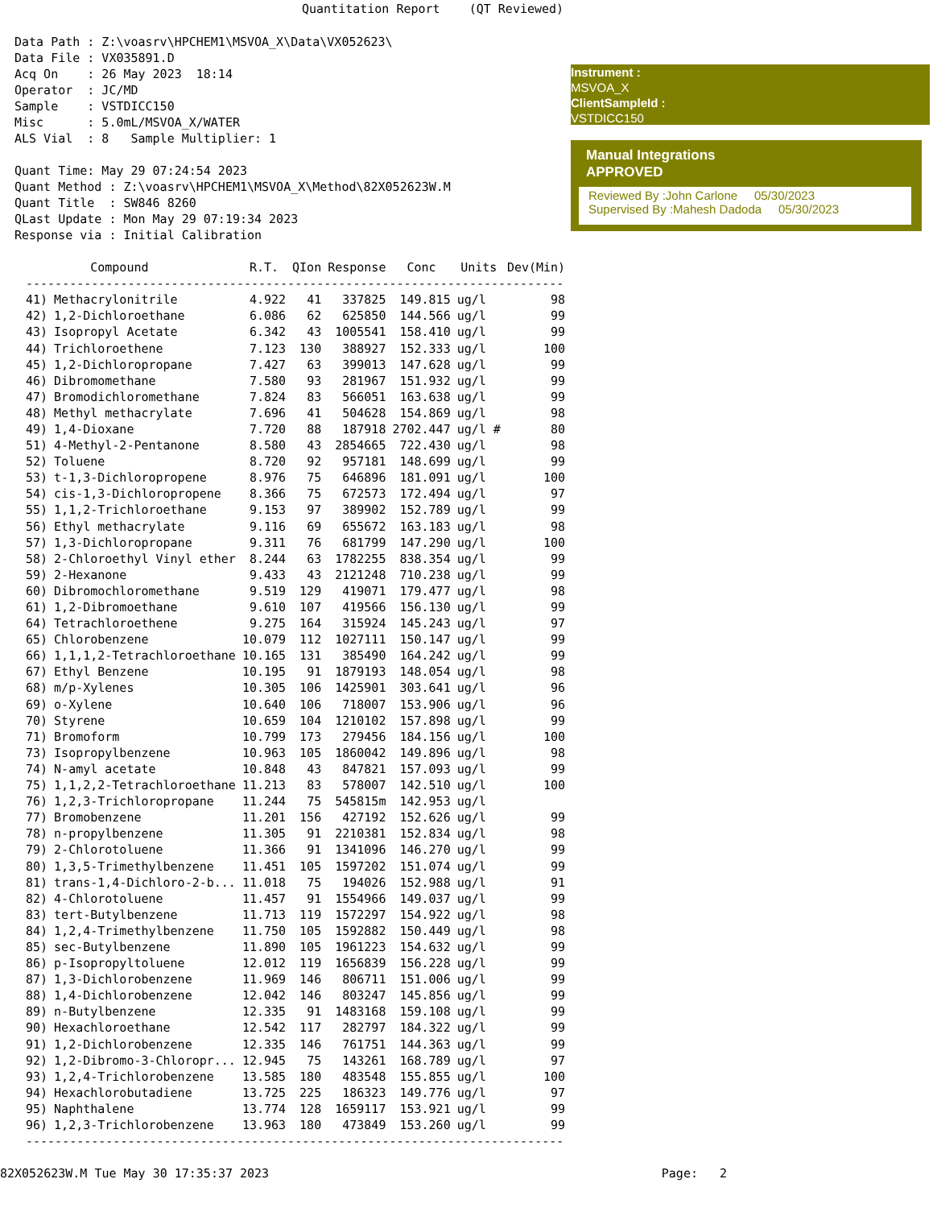Quantitation Report (QT Reviewed)
Data Path : Z:\voasrv\HPCHEM1\MSVOA_X\Data\VX052623\ Data File : VX035891.D Acq On : 26 May 2023 18:14 Operator : JC/MD Sample : VSTDICC150 Misc : 5.0mL/MSVOA_X/WATER ALS Vial : 8 Sample Multiplier: 1 Quant Time: May 29 07:24:54 2023 Quant Method : Z:\voasrv\HPCHEM1\MSVOA_X\Method\82X052623W.M Quant Title : SW846 8260 QLast Update : Mon May 29 07:19:34 2023 Response via : Initial Calibration
Instrument :
MSVOA_X
ClientSampleId :
VSTDICC150
Manual Integrations
APPROVED
Reviewed By :John Carlone 05/30/2023
Supervised By :Mahesh Dadoda 05/30/2023
| | Compound | R.T. | QIon | Response | Conc | Units | Dev(Min) |
| --- | --- | --- | --- | --- | --- | --- | --- |
| -------------------------------------------------------------------------- | | | | | | | |
| 41) | Methacrylonitrile | 4.922 | 41 | 337825 | 149.815 | ug/l | 98 |
| 42) | 1,2-Dichloroethane | 6.086 | 62 | 625850 | 144.566 | ug/l | 99 |
| 43) | Isopropyl Acetate | 6.342 | 43 | 1005541 | 158.410 | ug/l | 99 |
| 44) | Trichloroethene | 7.123 | 130 | 388927 | 152.333 | ug/l | 100 |
| 45) | 1,2-Dichloropropane | 7.427 | 63 | 399013 | 147.628 | ug/l | 99 |
| 46) | Dibromomethane | 7.580 | 93 | 281967 | 151.932 | ug/l | 99 |
| 47) | Bromodichloromethane | 7.824 | 83 | 566051 | 163.638 | ug/l | 99 |
| 48) | Methyl methacrylate | 7.696 | 41 | 504628 | 154.869 | ug/l | 98 |
| 49) | 1,4-Dioxane | 7.720 | 88 | 187918 | 2702.447 | ug/l # | 80 |
| 51) | 4-Methyl-2-Pentanone | 8.580 | 43 | 2854665 | 722.430 | ug/l | 98 |
| 52) | Toluene | 8.720 | 92 | 957181 | 148.699 | ug/l | 99 |
| 53) | t-1,3-Dichloropropene | 8.976 | 75 | 646896 | 181.091 | ug/l | 100 |
| 54) | cis-1,3-Dichloropropene | 8.366 | 75 | 672573 | 172.494 | ug/l | 97 |
| 55) | 1,1,2-Trichloroethane | 9.153 | 97 | 389902 | 152.789 | ug/l | 99 |
| 56) | Ethyl methacrylate | 9.116 | 69 | 655672 | 163.183 | ug/l | 98 |
| 57) | 1,3-Dichloropropane | 9.311 | 76 | 681799 | 147.290 | ug/l | 100 |
| 58) | 2-Chloroethyl Vinyl ether | 8.244 | 63 | 1782255 | 838.354 | ug/l | 99 |
| 59) | 2-Hexanone | 9.433 | 43 | 2121248 | 710.238 | ug/l | 99 |
| 60) | Dibromochloromethane | 9.519 | 129 | 419071 | 179.477 | ug/l | 98 |
| 61) | 1,2-Dibromoethane | 9.610 | 107 | 419566 | 156.130 | ug/l | 99 |
| 64) | Tetrachloroethene | 9.275 | 164 | 315924 | 145.243 | ug/l | 97 |
| 65) | Chlorobenzene | 10.079 | 112 | 1027111 | 150.147 | ug/l | 99 |
| 66) | 1,1,1,2-Tetrachloroethane | 10.165 | 131 | 385490 | 164.242 | ug/l | 99 |
| 67) | Ethyl Benzene | 10.195 | 91 | 1879193 | 148.054 | ug/l | 98 |
| 68) | m/p-Xylenes | 10.305 | 106 | 1425901 | 303.641 | ug/l | 96 |
| 69) | o-Xylene | 10.640 | 106 | 718007 | 153.906 | ug/l | 96 |
| 70) | Styrene | 10.659 | 104 | 1210102 | 157.898 | ug/l | 99 |
| 71) | Bromoform | 10.799 | 173 | 279456 | 184.156 | ug/l | 100 |
| 73) | Isopropylbenzene | 10.963 | 105 | 1860042 | 149.896 | ug/l | 98 |
| 74) | N-amyl acetate | 10.848 | 43 | 847821 | 157.093 | ug/l | 99 |
| 75) | 1,1,2,2-Tetrachloroethane | 11.213 | 83 | 578007 | 142.510 | ug/l | 100 |
| 76) | 1,2,3-Trichloropropane | 11.244 | 75 | 545815m | 142.953 | ug/l | |
| 77) | Bromobenzene | 11.201 | 156 | 427192 | 152.626 | ug/l | 99 |
| 78) | n-propylbenzene | 11.305 | 91 | 2210381 | 152.834 | ug/l | 98 |
| 79) | 2-Chlorotoluene | 11.366 | 91 | 1341096 | 146.270 | ug/l | 99 |
| 80) | 1,3,5-Trimethylbenzene | 11.451 | 105 | 1597202 | 151.074 | ug/l | 99 |
| 81) | trans-1,4-Dichloro-2-b... | 11.018 | 75 | 194026 | 152.988 | ug/l | 91 |
| 82) | 4-Chlorotoluene | 11.457 | 91 | 1554966 | 149.037 | ug/l | 99 |
| 83) | tert-Butylbenzene | 11.713 | 119 | 1572297 | 154.922 | ug/l | 98 |
| 84) | 1,2,4-Trimethylbenzene | 11.750 | 105 | 1592882 | 150.449 | ug/l | 98 |
| 85) | sec-Butylbenzene | 11.890 | 105 | 1961223 | 154.632 | ug/l | 99 |
| 86) | p-Isopropyltoluene | 12.012 | 119 | 1656839 | 156.228 | ug/l | 99 |
| 87) | 1,3-Dichlorobenzene | 11.969 | 146 | 806711 | 151.006 | ug/l | 99 |
| 88) | 1,4-Dichlorobenzene | 12.042 | 146 | 803247 | 145.856 | ug/l | 99 |
| 89) | n-Butylbenzene | 12.335 | 91 | 1483168 | 159.108 | ug/l | 99 |
| 90) | Hexachloroethane | 12.542 | 117 | 282797 | 184.322 | ug/l | 99 |
| 91) | 1,2-Dichlorobenzene | 12.335 | 146 | 761751 | 144.363 | ug/l | 99 |
| 92) | 1,2-Dibromo-3-Chloropr... | 12.945 | 75 | 143261 | 168.789 | ug/l | 97 |
| 93) | 1,2,4-Trichlorobenzene | 13.585 | 180 | 483548 | 155.855 | ug/l | 100 |
| 94) | Hexachlorobutadiene | 13.725 | 225 | 186323 | 149.776 | ug/l | 97 |
| 95) | Naphthalene | 13.774 | 128 | 1659117 | 153.921 | ug/l | 99 |
| 96) | 1,2,3-Trichlorobenzene | 13.963 | 180 | 473849 | 153.260 | ug/l | 99 |
| -------------------------------------------------------------------------- | | | | | | | |
82X052623W.M Tue May 30 17:35:37 2023 Page: 2